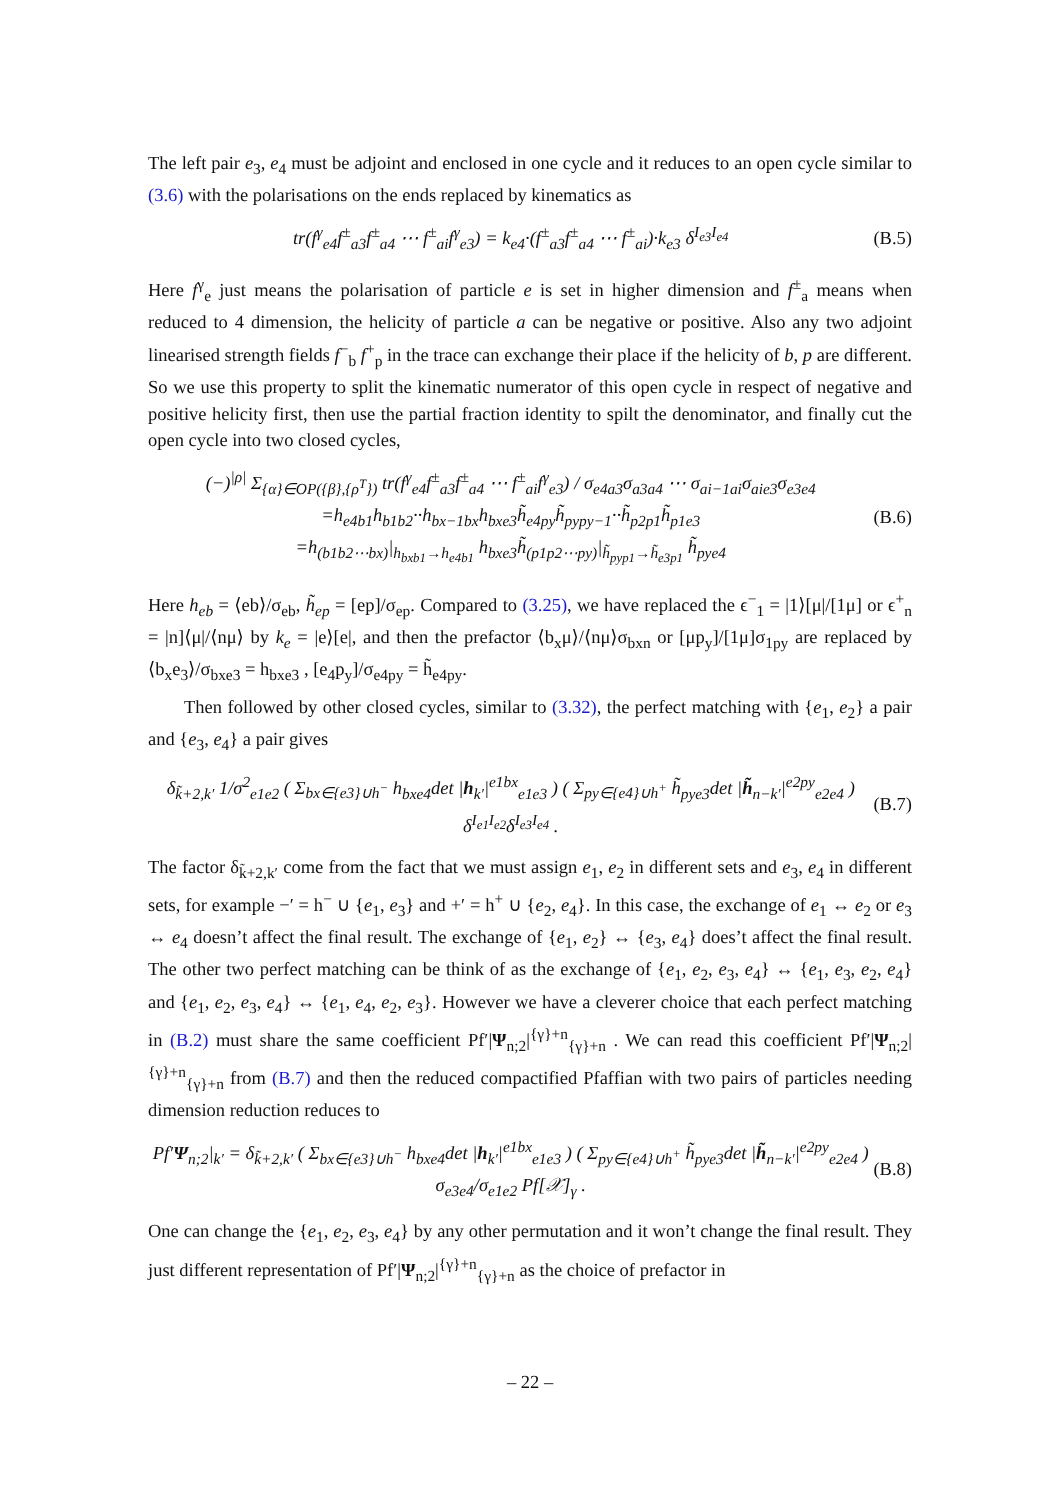The left pair e<sub>3</sub>, e<sub>4</sub> must be adjoint and enclosed in one cycle and it reduces to an open cycle similar to (3.6) with the polarisations on the ends replaced by kinematics as
tr(f<sup>γ</sup><sub>e4</sub>f<sup>±</sup><sub>a3</sub>f<sup>±</sup><sub>a4</sub> ⋯ f<sup>±</sup><sub>ai</sub>f<sup>γ</sup><sub>e3</sub>) = k<sub>e4</sub>·(f<sup>±</sup><sub>a3</sub>f<sup>±</sup><sub>a4</sub> ⋯ f<sup>±</sup><sub>ai</sub>)·k<sub>e3</sub> δ<sup>I<sub>e3</sub>I<sub>e4</sub></sup> (B.5)
Here f<sup>γ</sup><sub>e</sub> just means the polarisation of particle e is set in higher dimension and f<sup>±</sup><sub>a</sub> means when reduced to 4 dimension, the helicity of particle a can be negative or positive. Also any two adjoint linearised strength fields f<sup>−</sup><sub>b</sub> f<sup>+</sup><sub>p</sub> in the trace can exchange their place if the helicity of b, p are different. So we use this property to split the kinematic numerator of this open cycle in respect of negative and positive helicity first, then use the partial fraction identity to spilt the denominator, and finally cut the open cycle into two closed cycles,
(−)<sup>|ρ|</sup> Σ<sub>{α}∈OP({β},{ρ<sup>T</sup>})</sub> tr(f<sup>γ</sup><sub>e4</sub>f<sup>±</sup><sub>a3</sub>f<sup>±</sup><sub>a4</sub> ⋯ f<sup>±</sup><sub>ai</sub>f<sup>γ</sup><sub>e3</sub>) / σ<sub>e4a3</sub>σ<sub>a3a4</sub> ⋯ σ<sub>ai−1ai</sub>σ<sub>aie3</sub>σ<sub>e3e4</sub>
=h<sub>e4b1</sub>h<sub>b1b2</sub>··h<sub>bx−1bx</sub>h<sub>bxe3</sub>h̃<sub>e4py</sub>h̃<sub>pypy−1</sub>··h̃<sub>p2p1</sub>h̃<sub>p1e3</sub>
=h<sub>(b1b2⋯bx)</sub>|<sub>h<sub>bxb1</sub>→h<sub>e4b1</sub></sub> h<sub>bxe3</sub>h̃<sub>(p1p2⋯py)</sub>|<sub>h̃<sub>pyp1</sub>→h̃<sub>e3p1</sub></sub> h̃<sub>pye4</sub> (B.6)
Here h<sub>eb</sub> = ⟨eb⟩/σ<sub>eb</sub>, h̃<sub>ep</sub> = [ep]/σ<sub>ep</sub>. Compared to (3.25), we have replaced the ϵ<sup>−</sup><sub>1</sub> = |1⟩[μ|/[1μ] or ϵ<sup>+</sup><sub>n</sub> = |n]⟨μ|/⟨nμ⟩ by k<sub>e</sub> = |e⟩[e|, and then the prefactor ⟨b<sub>x</sub>μ⟩/⟨nμ⟩σ<sub>bxn</sub> or [μp<sub>y</sub>]/[1μ]σ<sub>1py</sub> are replaced by ⟨b<sub>x</sub>e<sub>3</sub>⟩/σ<sub>bxe3</sub> = h<sub>bxe3</sub> , [e<sub>4</sub>p<sub>y</sub>]/σ<sub>e4py</sub> = h̃<sub>e4py</sub>.
Then followed by other closed cycles, similar to (3.32), the perfect matching with {e<sub>1</sub>, e<sub>2</sub>} a pair and {e<sub>3</sub>, e<sub>4</sub>} a pair gives
δ<sub>k̃+2,k′</sub> 1/σ<sup>2</sup><sub>e1e2</sub> ( Σ<sub>bx∈{e3}∪h<sup>−</sup></sub> h<sub>bxe4</sub>det |h<sub>k′</sub>|<sup>e1bx</sup><sub>e1e3</sub> ) ( Σ<sub>py∈{e4}∪h<sup>+</sup></sub> h̃<sub>pye3</sub>det |h̃<sub>n−k′</sub>|<sup>e2py</sup><sub>e2e4</sub> ) δ<sup>I<sub>e1</sub>I<sub>e2</sub></sup>δ<sup>I<sub>e3</sub>I<sub>e4</sub></sup> . (B.7)
The factor δ<sub>k̃+2,k′</sub> come from the fact that we must assign e<sub>1</sub>, e<sub>2</sub> in different sets and e<sub>3</sub>, e<sub>4</sub> in different sets, for example −′ = h<sup>−</sup> ∪ {e<sub>1</sub>, e<sub>3</sub>} and +′ = h<sup>+</sup> ∪ {e<sub>2</sub>, e<sub>4</sub>}. In this case, the exchange of e<sub>1</sub> ↔ e<sub>2</sub> or e<sub>3</sub> ↔ e<sub>4</sub> doesn’t affect the final result. The exchange of {e<sub>1</sub>, e<sub>2</sub>} ↔ {e<sub>3</sub>, e<sub>4</sub>} does’t affect the final result. The other two perfect matching can be think of as the exchange of {e<sub>1</sub>, e<sub>2</sub>, e<sub>3</sub>, e<sub>4</sub>} ↔ {e<sub>1</sub>, e<sub>3</sub>, e<sub>2</sub>, e<sub>4</sub>} and {e<sub>1</sub>, e<sub>2</sub>, e<sub>3</sub>, e<sub>4</sub>} ↔ {e<sub>1</sub>, e<sub>4</sub>, e<sub>2</sub>, e<sub>3</sub>}. However we have a cleverer choice that each perfect matching in (B.2) must share the same coefficient Pf′|Ψ<sub>n;2</sub>|<sup>{γ}+n</sup><sub>{γ}+n</sub> . We can read this coefficient Pf′|Ψ<sub>n;2</sub>|<sup>{γ}+n</sup><sub>{γ}+n</sub> from (B.7) and then the reduced compactified Pfaffian with two pairs of particles needing dimension reduction reduces to
Pf′Ψ<sub>n;2</sub>|<sub>k′</sub> = δ<sub>k̃+2,k′</sub> ( Σ<sub>bx∈{e3}∪h<sup>−</sup></sub> h<sub>bxe4</sub>det |h<sub>k′</sub>|<sup>e1bx</sup><sub>e1e3</sub> ) ( Σ<sub>py∈{e4}∪h<sup>+</sup></sub> h̃<sub>pye3</sub>det |h̃<sub>n−k′</sub>|<sup>e2py</sup><sub>e2e4</sub> ) σ<sub>e3e4</sub>/σ<sub>e1e2</sub> Pf[𝒳]<sub>γ</sub> . (B.8)
One can change the {e<sub>1</sub>, e<sub>2</sub>, e<sub>3</sub>, e<sub>4</sub>} by any other permutation and it won’t change the final result. They just different representation of Pf′|Ψ<sub>n;2</sub>|<sup>{γ}+n</sup><sub>{γ}+n</sub> as the choice of prefactor in
– 22 –